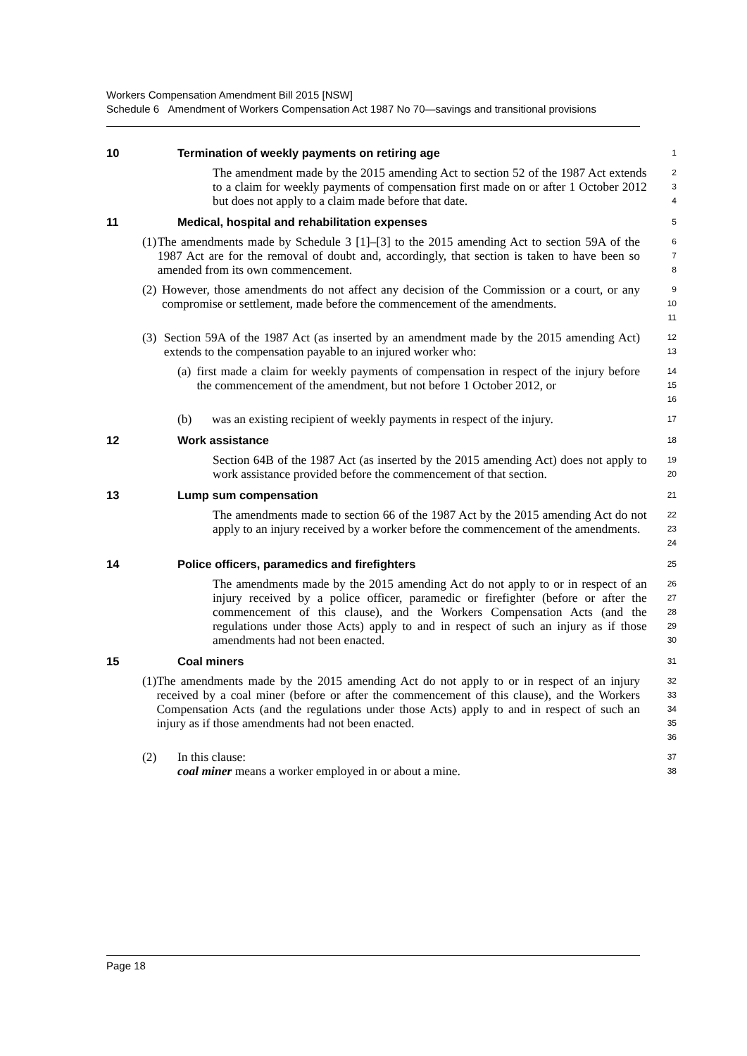Workers Compensation Amendment Bill 2015 [NSW]
Schedule 6 Amendment of Workers Compensation Act 1987 No 70—savings and transitional provisions
10 Termination of weekly payments on retiring age
1
The amendment made by the 2015 amending Act to section 52 of the 1987 Act extends to a claim for weekly payments of compensation first made on or after 1 October 2012 but does not apply to a claim made before that date.
2
3
4
11 Medical, hospital and rehabilitation expenses
5
(1) The amendments made by Schedule 3 [1]–[3] to the 2015 amending Act to section 59A of the 1987 Act are for the removal of doubt and, accordingly, that section is taken to have been so amended from its own commencement.
6
7
8
(2) However, those amendments do not affect any decision of the Commission or a court, or any compromise or settlement, made before the commencement of the amendments.
9
10
11
(3) Section 59A of the 1987 Act (as inserted by an amendment made by the 2015 amending Act) extends to the compensation payable to an injured worker who:
12
13
(a) first made a claim for weekly payments of compensation in respect of the injury before the commencement of the amendment, but not before 1 October 2012, or
14
15
16
(b) was an existing recipient of weekly payments in respect of the injury.
17
12 Work assistance
18
Section 64B of the 1987 Act (as inserted by the 2015 amending Act) does not apply to work assistance provided before the commencement of that section.
19
20
13 Lump sum compensation
21
The amendments made to section 66 of the 1987 Act by the 2015 amending Act do not apply to an injury received by a worker before the commencement of the amendments.
22
23
24
14 Police officers, paramedics and firefighters
25
The amendments made by the 2015 amending Act do not apply to or in respect of an injury received by a police officer, paramedic or firefighter (before or after the commencement of this clause), and the Workers Compensation Acts (and the regulations under those Acts) apply to and in respect of such an injury as if those amendments had not been enacted.
26
27
28
29
30
15 Coal miners
31
(1) The amendments made by the 2015 amending Act do not apply to or in respect of an injury received by a coal miner (before or after the commencement of this clause), and the Workers Compensation Acts (and the regulations under those Acts) apply to and in respect of such an injury as if those amendments had not been enacted.
32
33
34
35
36
(2) In this clause:
coal miner means a worker employed in or about a mine.
37
38
Page 18